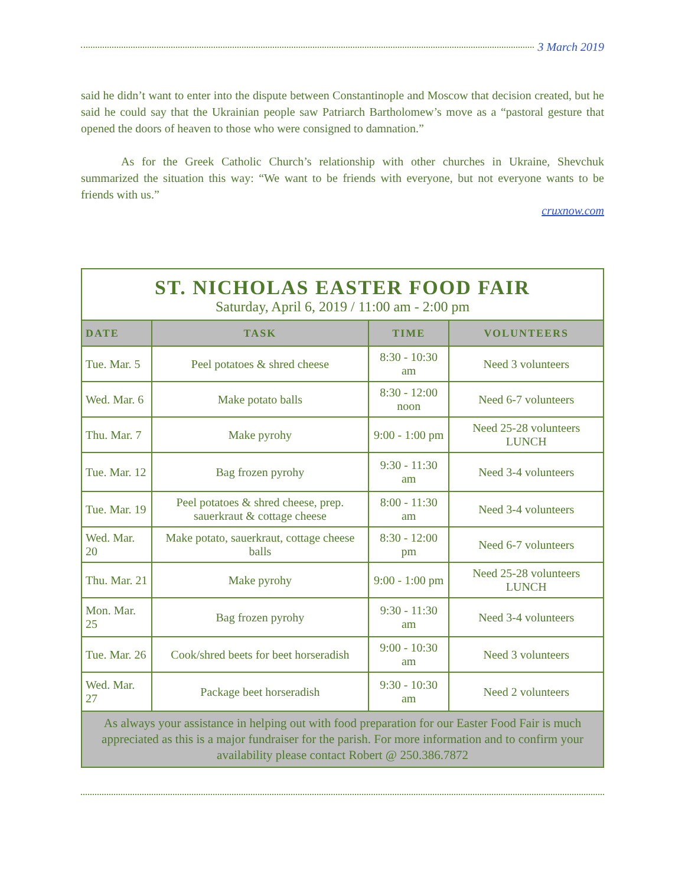3 March 2019
said he didn’t want to enter into the dispute between Constantinople and Moscow that decision created, but he said he could say that the Ukrainian people saw Patriarch Bartholomew’s move as a “pastoral gesture that opened the doors of heaven to those who were consigned to damnation.”
As for the Greek Catholic Church’s relationship with other churches in Ukraine, Shevchuk summarized the situation this way: “We want to be friends with everyone, but not everyone wants to be friends with us.”
cruxnow.com
| ST. NICHOLAS EASTER FOOD FAIR Saturday, April 6, 2019 / 11:00 am - 2:00 pm | | | |
| DATE | TASK | TIME | VOLUNTEERS |
| Tue. Mar. 5 | Peel potatoes & shred cheese | 8:30 - 10:30 am | Need 3 volunteers |
| Wed. Mar. 6 | Make potato balls | 8:30 - 12:00 noon | Need 6-7 volunteers |
| Thu. Mar. 7 | Make pyrohy | 9:00 - 1:00 pm | Need 25-28 volunteers LUNCH |
| Tue. Mar. 12 | Bag frozen pyrohy | 9:30 - 11:30 am | Need 3-4 volunteers |
| Tue. Mar. 19 | Peel potatoes & shred cheese, prep. sauerkraut & cottage cheese | 8:00 - 11:30 am | Need 3-4 volunteers |
| Wed. Mar. 20 | Make potato, sauerkraut, cottage cheese balls | 8:30 - 12:00 pm | Need 6-7 volunteers |
| Thu. Mar. 21 | Make pyrohy | 9:00 - 1:00 pm | Need 25-28 volunteers LUNCH |
| Mon. Mar. 25 | Bag frozen pyrohy | 9:30 - 11:30 am | Need 3-4 volunteers |
| Tue. Mar. 26 | Cook/shred beets for beet horseradish | 9:00 - 10:30 am | Need 3 volunteers |
| Wed. Mar. 27 | Package beet horseradish | 9:30 - 10:30 am | Need 2 volunteers |
| As always your assistance in helping out with food preparation for our Easter Food Fair is much appreciated as this is a major fundraiser for the parish. For more information and to confirm your availability please contact Robert @ 250.386.7872 | | | |